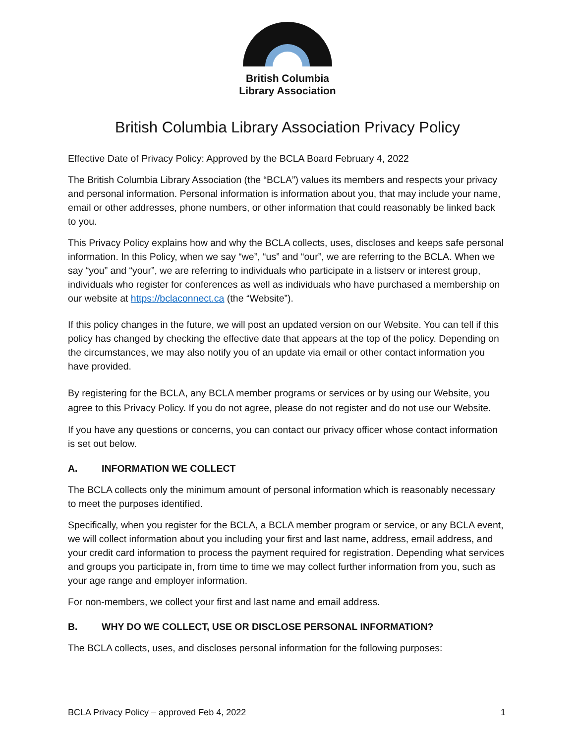British Columbia
Library Association
British Columbia Library Association Privacy Policy
Effective Date of Privacy Policy: Approved by the BCLA Board February 4, 2022
The British Columbia Library Association (the “BCLA”) values its members and respects your privacy and personal information. Personal information is information about you, that may include your name, email or other addresses, phone numbers, or other information that could reasonably be linked back to you.
This Privacy Policy explains how and why the BCLA collects, uses, discloses and keeps safe personal information. In this Policy, when we say “we”, “us” and “our”, we are referring to the BCLA. When we say “you” and “your”, we are referring to individuals who participate in a listserv or interest group, individuals who register for conferences as well as individuals who have purchased a membership on our website at https://bclaconnect.ca (the “Website”).
If this policy changes in the future, we will post an updated version on our Website. You can tell if this policy has changed by checking the effective date that appears at the top of the policy. Depending on the circumstances, we may also notify you of an update via email or other contact information you have provided.
By registering for the BCLA, any BCLA member programs or services or by using our Website, you agree to this Privacy Policy. If you do not agree, please do not register and do not use our Website.
If you have any questions or concerns, you can contact our privacy officer whose contact information is set out below.
A. INFORMATION WE COLLECT
The BCLA collects only the minimum amount of personal information which is reasonably necessary to meet the purposes identified.
Specifically, when you register for the BCLA, a BCLA member program or service, or any BCLA event, we will collect information about you including your first and last name, address, email address, and your credit card information to process the payment required for registration. Depending what services and groups you participate in, from time to time we may collect further information from you, such as your age range and employer information.
For non-members, we collect your first and last name and email address.
B. WHY DO WE COLLECT, USE OR DISCLOSE PERSONAL INFORMATION?
The BCLA collects, uses, and discloses personal information for the following purposes:
BCLA Privacy Policy – approved Feb 4, 2022 1